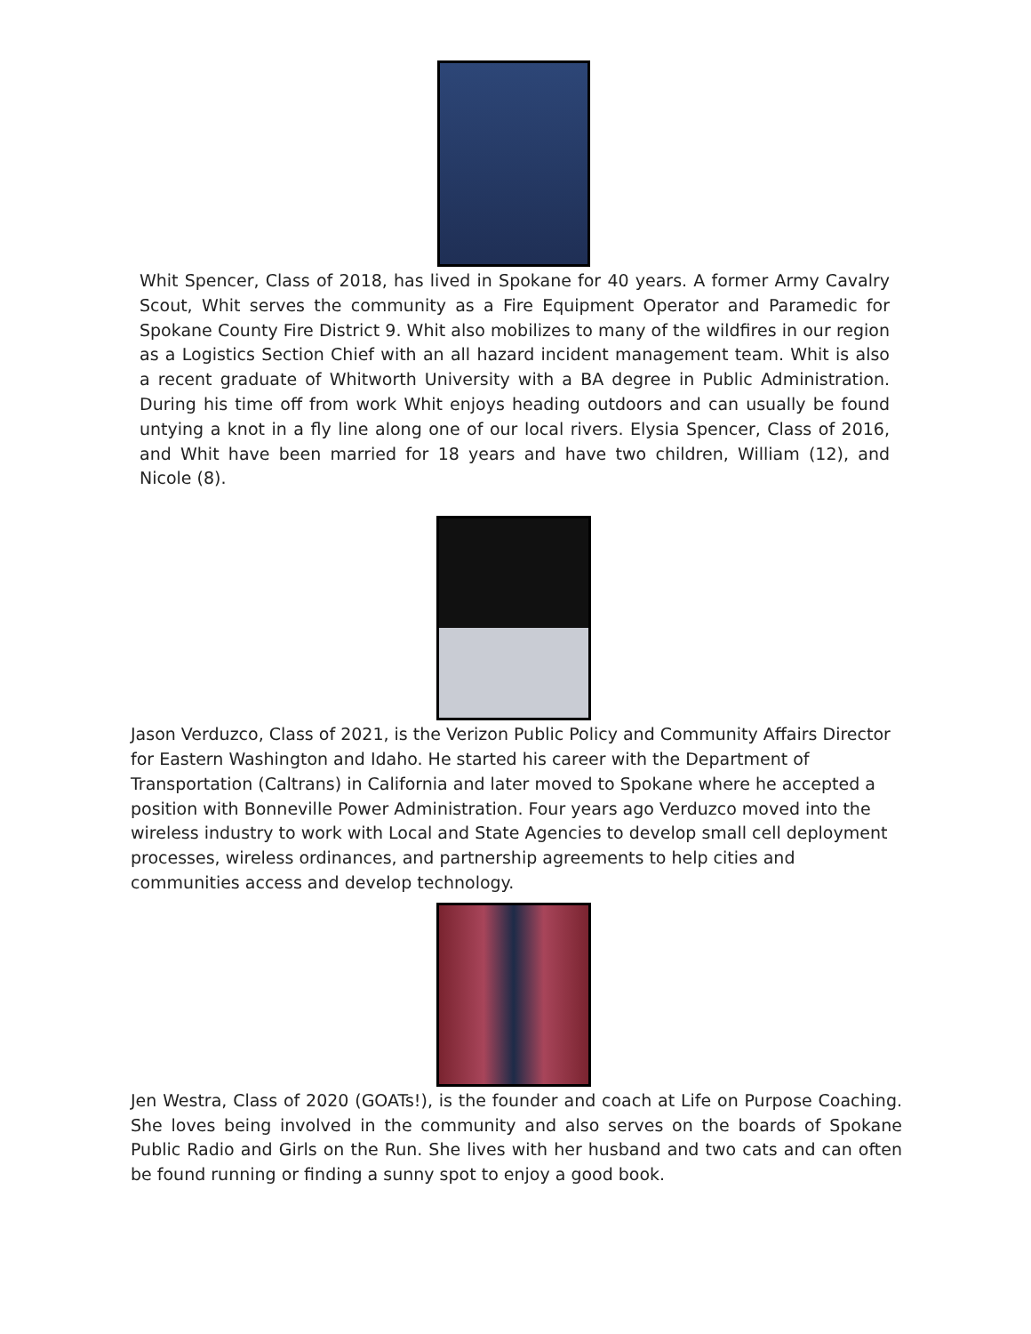Whit Spencer, Class of 2018, has lived in Spokane for 40 years. A former Army Cavalry Scout, Whit serves the community as a Fire Equipment Operator and Paramedic for Spokane County Fire District 9. Whit also mobilizes to many of the wildfires in our region as a Logistics Section Chief with an all hazard incident management team. Whit is also a recent graduate of Whitworth University with a BA degree in Public Administration. During his time off from work Whit enjoys heading outdoors and can usually be found untying a knot in a fly line along one of our local rivers. Elysia Spencer, Class of 2016, and Whit have been married for 18 years and have two children, William (12), and Nicole (8).
Jason Verduzco, Class of 2021, is the Verizon Public Policy and Community Affairs Director for Eastern Washington and Idaho. He started his career with the Department of Transportation (Caltrans) in California and later moved to Spokane where he accepted a position with Bonneville Power Administration. Four years ago Verduzco moved into the wireless industry to work with Local and State Agencies to develop small cell deployment processes, wireless ordinances, and partnership agreements to help cities and communities access and develop technology.
Jen Westra, Class of 2020 (GOATs!), is the founder and coach at Life on Purpose Coaching. She loves being involved in the community and also serves on the boards of Spokane Public Radio and Girls on the Run. She lives with her husband and two cats and can often be found running or finding a sunny spot to enjoy a good book.